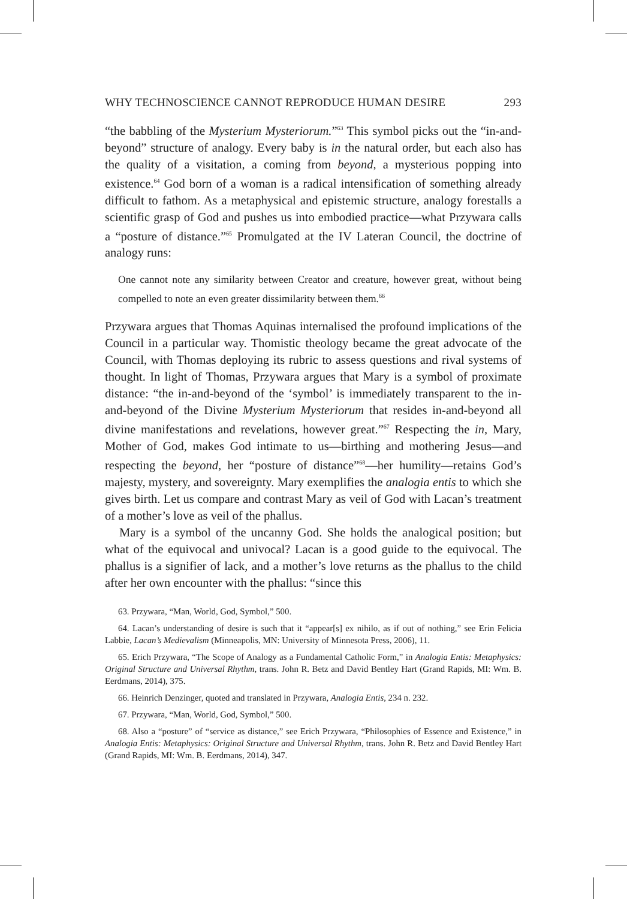WHY TECHNOSCIENCE CANNOT REPRODUCE HUMAN DESIRE 293
“the babbling of the Mysterium Mysteriorum.”<sup>63</sup> This symbol picks out the “in-and-beyond” structure of analogy. Every baby is in the natural order, but each also has the quality of a visitation, a coming from beyond, a mysterious popping into existence.<sup>64</sup> God born of a woman is a radical intensification of something already difficult to fathom. As a metaphysical and epistemic structure, analogy forestalls a scientific grasp of God and pushes us into embodied practice—what Przywara calls a “posture of distance.”<sup>65</sup> Promulgated at the IV Lateran Council, the doctrine of analogy runs:
One cannot note any similarity between Creator and creature, however great, without being compelled to note an even greater dissimilarity between them.<sup>66</sup>
Przywara argues that Thomas Aquinas internalised the profound implications of the Council in a particular way. Thomistic theology became the great advocate of the Council, with Thomas deploying its rubric to assess questions and rival systems of thought. In light of Thomas, Przywara argues that Mary is a symbol of proximate distance: “the in-and-beyond of the ‘symbol’ is immediately transparent to the in-and-beyond of the Divine Mysterium Mysteriorum that resides in-and-beyond all divine manifestations and revelations, however great.”<sup>67</sup> Respecting the in, Mary, Mother of God, makes God intimate to us—birthing and mothering Jesus—and respecting the beyond, her “posture of distance”<sup>68</sup>—her humility—retains God’s majesty, mystery, and sovereignty. Mary exemplifies the analogia entis to which she gives birth. Let us compare and contrast Mary as veil of God with Lacan’s treatment of a mother’s love as veil of the phallus.
Mary is a symbol of the uncanny God. She holds the analogical position; but what of the equivocal and univocal? Lacan is a good guide to the equivocal. The phallus is a signifier of lack, and a mother’s love returns as the phallus to the child after her own encounter with the phallus: “since this
63. Przywara, “Man, World, God, Symbol,” 500.
64. Lacan’s understanding of desire is such that it “appear[s] ex nihilo, as if out of nothing,” see Erin Felicia Labbie, Lacan’s Medievalism (Minneapolis, MN: University of Minnesota Press, 2006), 11.
65. Erich Przywara, “The Scope of Analogy as a Fundamental Catholic Form,” in Analogia Entis: Metaphysics: Original Structure and Universal Rhythm, trans. John R. Betz and David Bentley Hart (Grand Rapids, MI: Wm. B. Eerdmans, 2014), 375.
66. Heinrich Denzinger, quoted and translated in Przywara, Analogia Entis, 234 n. 232.
67. Przywara, “Man, World, God, Symbol,” 500.
68. Also a “posture” of “service as distance,” see Erich Przywara, “Philosophies of Essence and Existence,” in Analogia Entis: Metaphysics: Original Structure and Universal Rhythm, trans. John R. Betz and David Bentley Hart (Grand Rapids, MI: Wm. B. Eerdmans, 2014), 347.